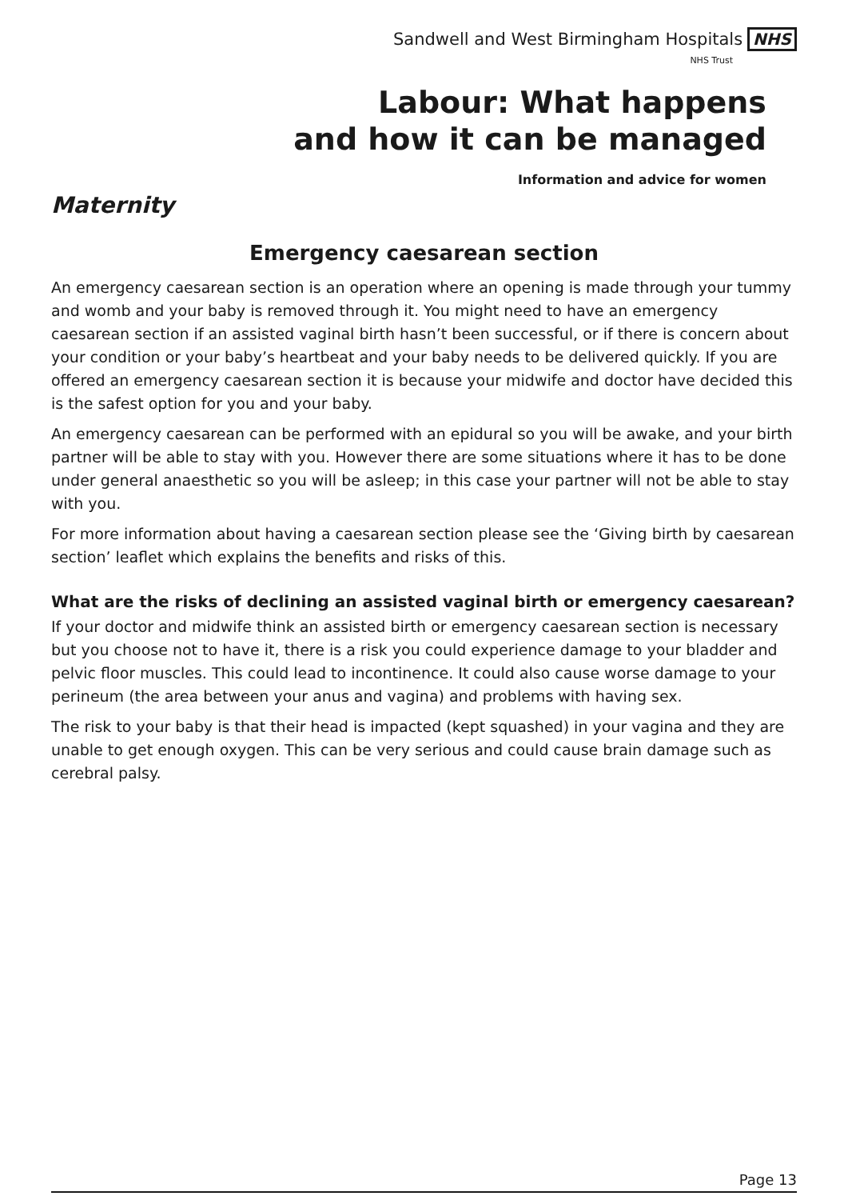Sandwell and West Birmingham Hospitals NHS
NHS Trust
Labour: What happens
and how it can be managed
Information and advice for women
Maternity
Emergency caesarean section
An emergency caesarean section is an operation where an opening is made through your tummy and womb and your baby is removed through it. You might need to have an emergency caesarean section if an assisted vaginal birth hasn’t been successful, or if there is concern about your condition or your baby’s heartbeat and your baby needs to be delivered quickly. If you are offered an emergency caesarean section it is because your midwife and doctor have decided this is the safest option for you and your baby.
An emergency caesarean can be performed with an epidural so you will be awake, and your birth partner will be able to stay with you. However there are some situations where it has to be done under general anaesthetic so you will be asleep; in this case your partner will not be able to stay with you.
For more information about having a caesarean section please see the ‘Giving birth by caesarean section’ leaflet which explains the benefits and risks of this.
What are the risks of declining an assisted vaginal birth or emergency caesarean?
If your doctor and midwife think an assisted birth or emergency caesarean section is necessary but you choose not to have it, there is a risk you could experience damage to your bladder and pelvic floor muscles. This could lead to incontinence. It could also cause worse damage to your perineum (the area between your anus and vagina) and problems with having sex.
The risk to your baby is that their head is impacted (kept squashed) in your vagina and they are unable to get enough oxygen. This can be very serious and could cause brain damage such as cerebral palsy.
Page 13